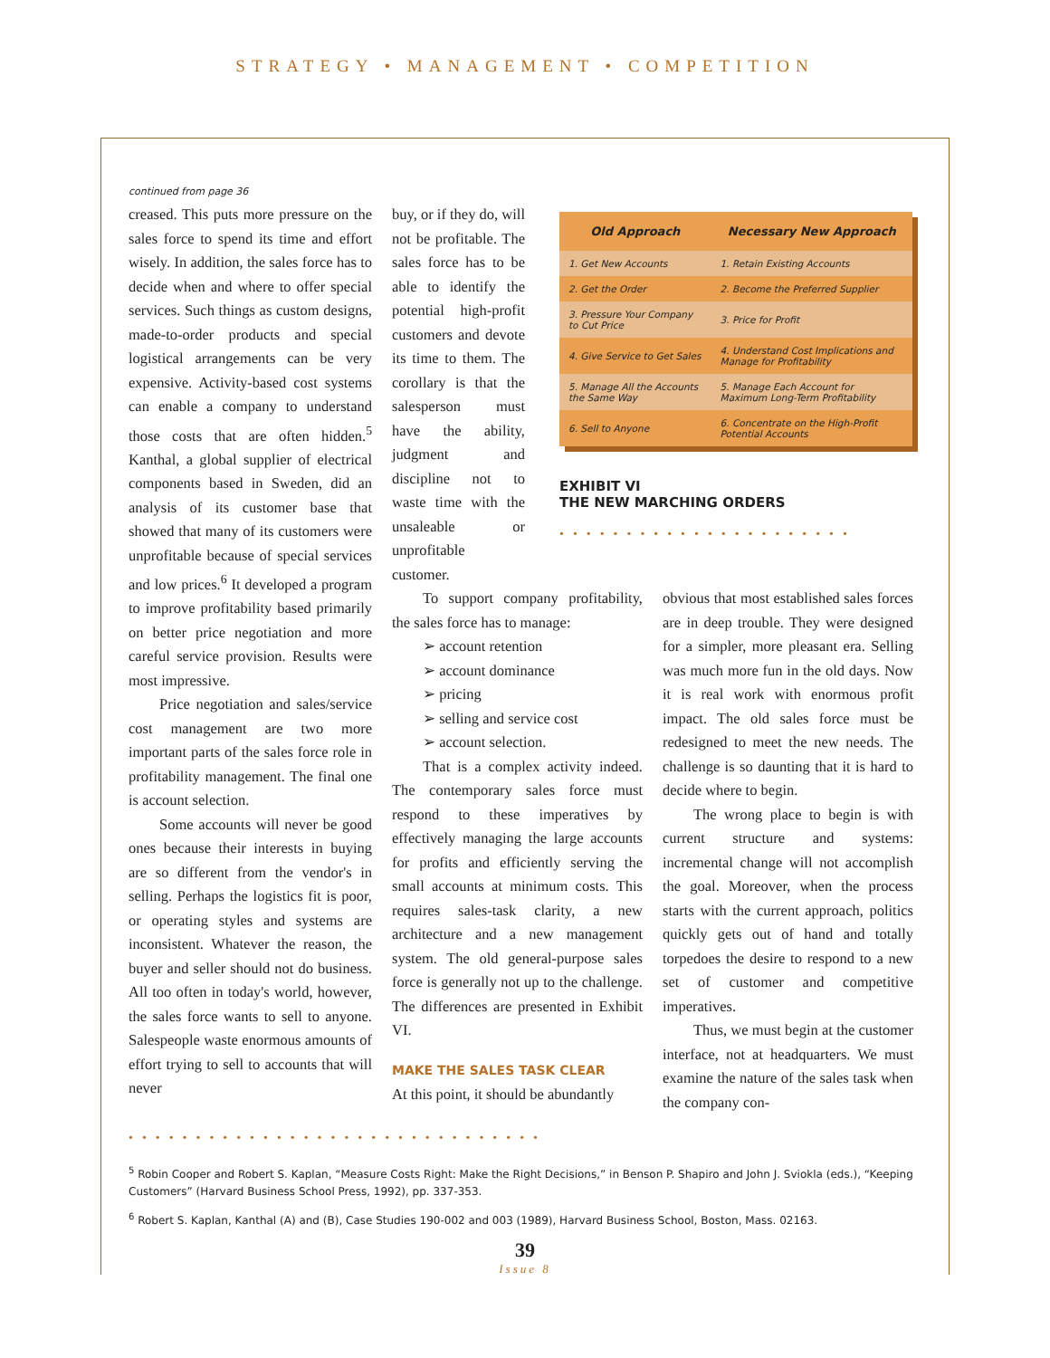STRATEGY • MANAGEMENT • COMPETITION
continued from page 36
creased. This puts more pressure on the sales force to spend its time and effort wisely. In addition, the sales force has to decide when and where to offer special services. Such things as custom designs, made-to-order products and special logistical arrangements can be very expensive. Activity-based cost systems can enable a company to understand those costs that are often hidden.<sup>5</sup> Kanthal, a global supplier of electrical components based in Sweden, did an analysis of its customer base that showed that many of its customers were unprofitable because of special services and low prices.<sup>6</sup> It developed a program to improve profitability based primarily on better price negotiation and more careful service provision. Results were most impressive.
Price negotiation and sales/service cost management are two more important parts of the sales force role in profitability management. The final one is account selection.
Some accounts will never be good ones because their interests in buying are so different from the vendor's in selling. Perhaps the logistics fit is poor, or operating styles and systems are inconsistent. Whatever the reason, the buyer and seller should not do business. All too often in today's world, however, the sales force wants to sell to anyone. Salespeople waste enormous amounts of effort trying to sell to accounts that will never
buy, or if they do, will not be profitable. The sales force has to be able to identify the potential high-profit customers and devote its time to them. The corollary is that the salesperson must have the ability, judgment and discipline not to waste time with the unsaleable or unprofitable customer.
| Old Approach | Necessary New Approach |
| --- | --- |
| 1. Get New Accounts | 1. Retain Existing Accounts |
| 2. Get the Order | 2. Become the Preferred Supplier |
| 3. Pressure Your Company to Cut Price | 3. Price for Profit |
| 4. Give Service to Get Sales | 4. Understand Cost Implications and Manage for Profitability |
| 5. Manage All the Accounts the Same Way | 5. Manage Each Account for Maximum Long-Term Profitability |
| 6. Sell to Anyone | 6. Concentrate on the High-Profit Potential Accounts |
EXHIBIT VI
THE NEW MARCHING ORDERS
••••••••••••••••••••••
To support company profitability, the sales force has to manage:
➢ account retention
➢ account dominance
➢ pricing
➢ selling and service cost
➢ account selection.
That is a complex activity indeed. The contemporary sales force must respond to these imperatives by effectively managing the large accounts for profits and efficiently serving the small accounts at minimum costs. This requires sales-task clarity, a new architecture and a new management system. The old general-purpose sales force is generally not up to the challenge. The differences are presented in Exhibit VI.
MAKE THE SALES TASK CLEAR
At this point, it should be abundantly
obvious that most established sales forces are in deep trouble. They were designed for a simpler, more pleasant era. Selling was much more fun in the old days. Now it is real work with enormous profit impact. The old sales force must be redesigned to meet the new needs. The challenge is so daunting that it is hard to decide where to begin.
The wrong place to begin is with current structure and systems: incremental change will not accomplish the goal. Moreover, when the process starts with the current approach, politics quickly gets out of hand and totally torpedoes the desire to respond to a new set of customer and competitive imperatives.
Thus, we must begin at the customer interface, not at headquarters. We must examine the nature of the sales task when the company con-
•••••••••••••••••••••••••••••••
<sup>5</sup> Robin Cooper and Robert S. Kaplan, “Measure Costs Right: Make the Right Decisions,” in Benson P. Shapiro and John J. Sviokla (eds.), “Keeping Customers” (Harvard Business School Press, 1992), pp. 337-353.
<sup>6</sup> Robert S. Kaplan, Kanthal (A) and (B), Case Studies 190-002 and 003 (1989), Harvard Business School, Boston, Mass. 02163.
39
Issue 8